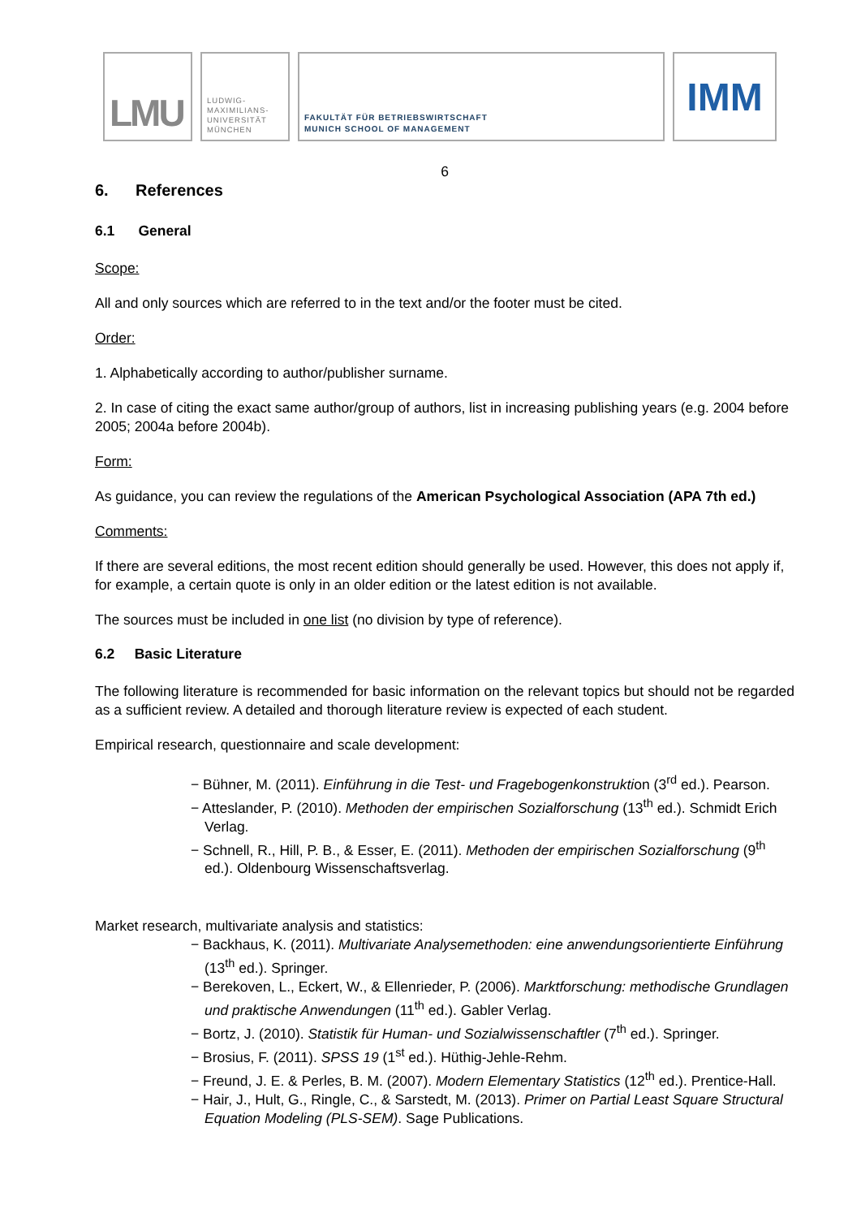LMU
LUDWIG-
MAXIMILIANS-
UNIVERSITÄT
MÜNCHEN
FAKULTÄT FÜR BETRIEBSWIRTSCHAFT
MUNICH SCHOOL OF MANAGEMENT
IMM
6
6. References
6.1 General
Scope:
All and only sources which are referred to in the text and/or the footer must be cited.
Order:
1. Alphabetically according to author/publisher surname.
2. In case of citing the exact same author/group of authors, list in increasing publishing years (e.g. 2004 before 2005; 2004a before 2004b).
Form:
As guidance, you can review the regulations of the American Psychological Association (APA 7th ed.)
Comments:
If there are several editions, the most recent edition should generally be used. However, this does not apply if, for example, a certain quote is only in an older edition or the latest edition is not available.
The sources must be included in one list (no division by type of reference).
6.2 Basic Literature
The following literature is recommended for basic information on the relevant topics but should not be regarded as a sufficient review. A detailed and thorough literature review is expected of each student.
Empirical research, questionnaire and scale development:
− Bühner, M. (2011). Einführung in die Test- und Fragebogenkonstruktion (3<sup>rd</sup> ed.). Pearson.
− Atteslander, P. (2010). Methoden der empirischen Sozialforschung (13<sup>th</sup> ed.). Schmidt Erich Verlag.
− Schnell, R., Hill, P. B., & Esser, E. (2011). Methoden der empirischen Sozialforschung (9<sup>th</sup> ed.). Oldenbourg Wissenschaftsverlag.
Market research, multivariate analysis and statistics:
− Backhaus, K. (2011). Multivariate Analysemethoden: eine anwendungsorientierte Einführung (13<sup>th</sup> ed.). Springer.
− Berekoven, L., Eckert, W., & Ellenrieder, P. (2006). Marktforschung: methodische Grundlagen und praktische Anwendungen (11<sup>th</sup> ed.). Gabler Verlag.
− Bortz, J. (2010). Statistik für Human- und Sozialwissenschaftler (7<sup>th</sup> ed.). Springer.
− Brosius, F. (2011). SPSS 19 (1<sup>st</sup> ed.). Hüthig-Jehle-Rehm.
− Freund, J. E. & Perles, B. M. (2007). Modern Elementary Statistics (12<sup>th</sup> ed.). Prentice-Hall.
− Hair, J., Hult, G., Ringle, C., & Sarstedt, M. (2013). Primer on Partial Least Square Structural Equation Modeling (PLS-SEM). Sage Publications.